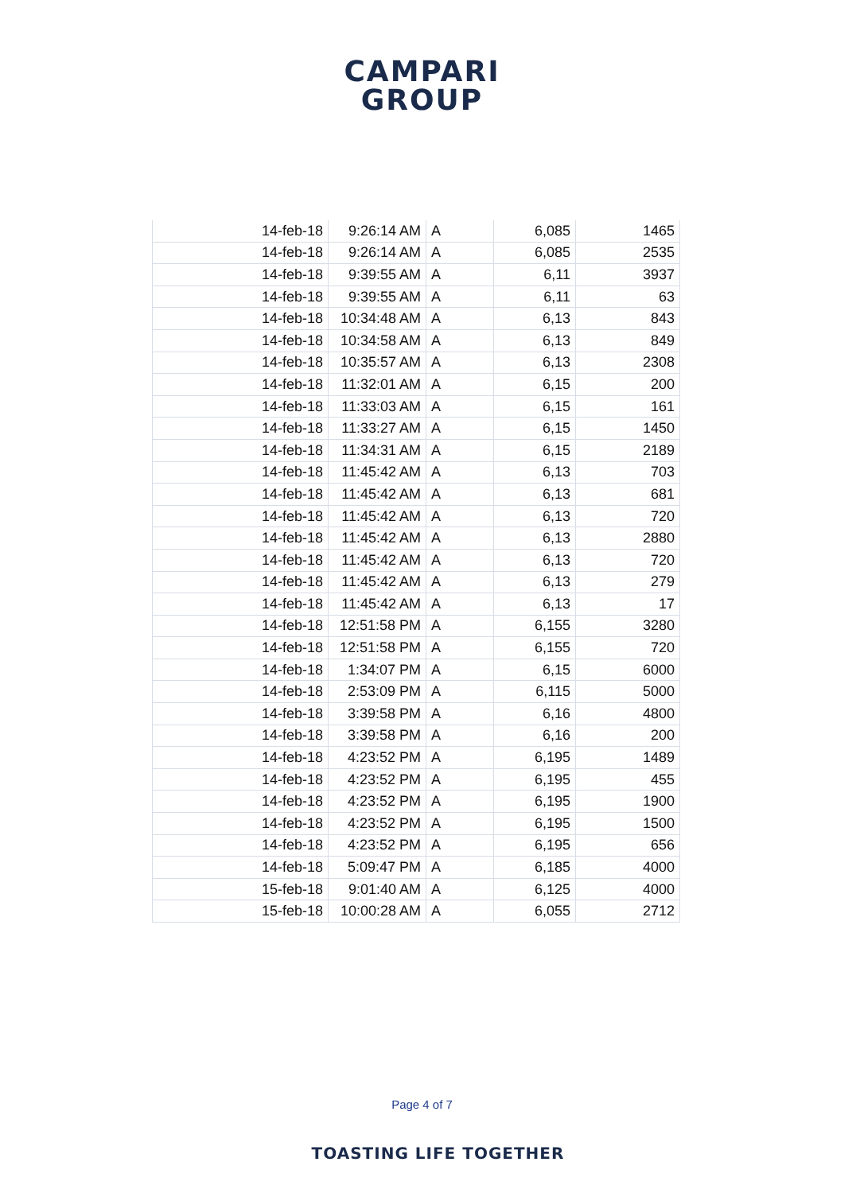CAMPARI
GROUP
| 14-feb-18 | 9:26:14 AM | A | 6,085 | 1465 |
| 14-feb-18 | 9:26:14 AM | A | 6,085 | 2535 |
| 14-feb-18 | 9:39:55 AM | A | 6,11 | 3937 |
| 14-feb-18 | 9:39:55 AM | A | 6,11 | 63 |
| 14-feb-18 | 10:34:48 AM | A | 6,13 | 843 |
| 14-feb-18 | 10:34:58 AM | A | 6,13 | 849 |
| 14-feb-18 | 10:35:57 AM | A | 6,13 | 2308 |
| 14-feb-18 | 11:32:01 AM | A | 6,15 | 200 |
| 14-feb-18 | 11:33:03 AM | A | 6,15 | 161 |
| 14-feb-18 | 11:33:27 AM | A | 6,15 | 1450 |
| 14-feb-18 | 11:34:31 AM | A | 6,15 | 2189 |
| 14-feb-18 | 11:45:42 AM | A | 6,13 | 703 |
| 14-feb-18 | 11:45:42 AM | A | 6,13 | 681 |
| 14-feb-18 | 11:45:42 AM | A | 6,13 | 720 |
| 14-feb-18 | 11:45:42 AM | A | 6,13 | 2880 |
| 14-feb-18 | 11:45:42 AM | A | 6,13 | 720 |
| 14-feb-18 | 11:45:42 AM | A | 6,13 | 279 |
| 14-feb-18 | 11:45:42 AM | A | 6,13 | 17 |
| 14-feb-18 | 12:51:58 PM | A | 6,155 | 3280 |
| 14-feb-18 | 12:51:58 PM | A | 6,155 | 720 |
| 14-feb-18 | 1:34:07 PM | A | 6,15 | 6000 |
| 14-feb-18 | 2:53:09 PM | A | 6,115 | 5000 |
| 14-feb-18 | 3:39:58 PM | A | 6,16 | 4800 |
| 14-feb-18 | 3:39:58 PM | A | 6,16 | 200 |
| 14-feb-18 | 4:23:52 PM | A | 6,195 | 1489 |
| 14-feb-18 | 4:23:52 PM | A | 6,195 | 455 |
| 14-feb-18 | 4:23:52 PM | A | 6,195 | 1900 |
| 14-feb-18 | 4:23:52 PM | A | 6,195 | 1500 |
| 14-feb-18 | 4:23:52 PM | A | 6,195 | 656 |
| 14-feb-18 | 5:09:47 PM | A | 6,185 | 4000 |
| 15-feb-18 | 9:01:40 AM | A | 6,125 | 4000 |
| 15-feb-18 | 10:00:28 AM | A | 6,055 | 2712 |
Page 4 of 7
TOASTING LIFE TOGETHER